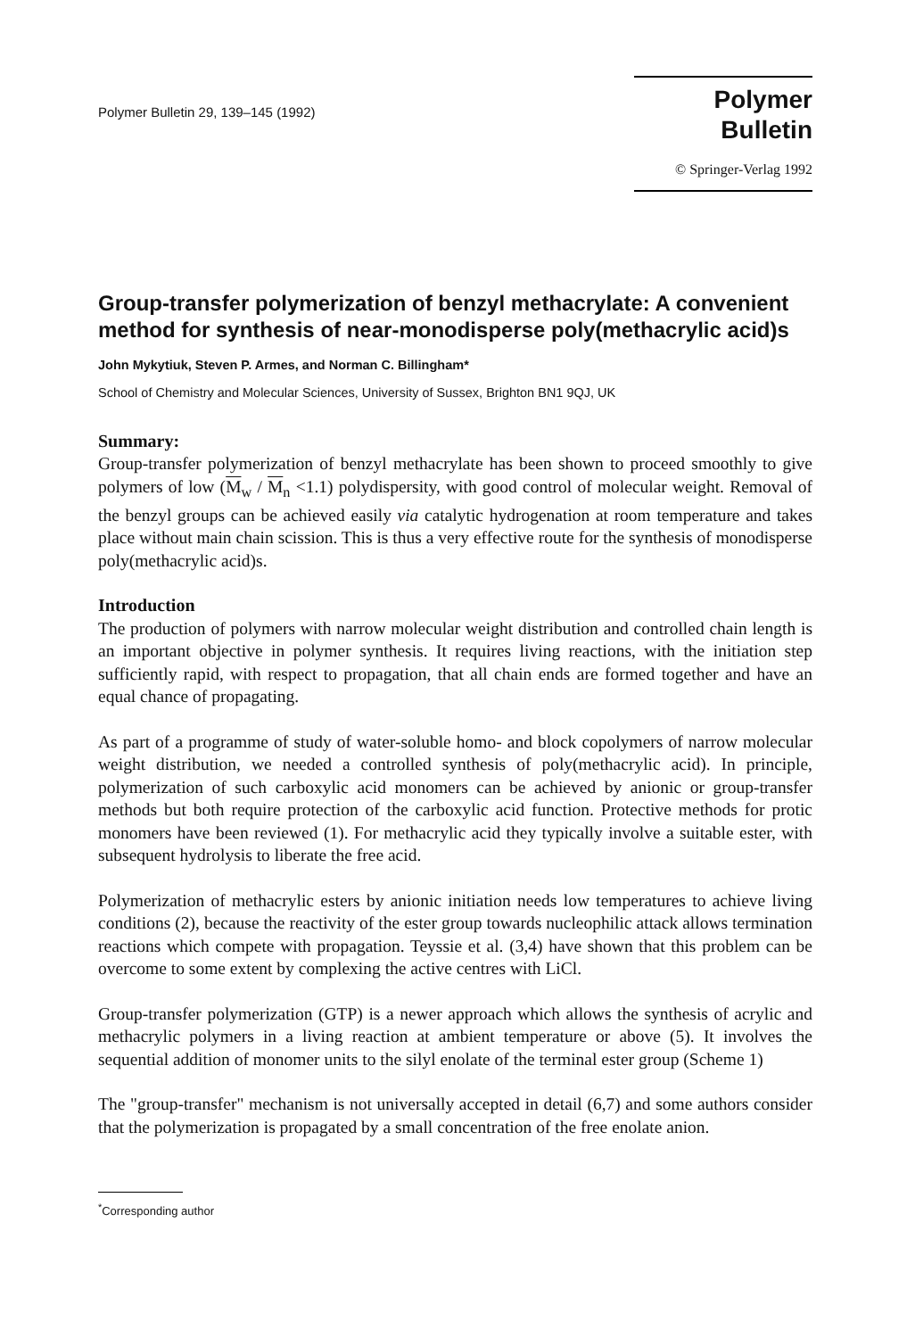Polymer Bulletin 29, 139–145 (1992)
Polymer Bulletin
© Springer-Verlag 1992
Group-transfer polymerization of benzyl methacrylate: A convenient method for synthesis of near-monodisperse poly(methacrylic acid)s
John Mykytiuk, Steven P. Armes, and Norman C. Billingham*
School of Chemistry and Molecular Sciences, University of Sussex, Brighton BN1 9QJ, UK
Summary:
Group-transfer polymerization of benzyl methacrylate has been shown to proceed smoothly to give polymers of low (M<sub>w</sub> / M<sub>n</sub> <1.1) polydispersity, with good control of molecular weight. Removal of the benzyl groups can be achieved easily via catalytic hydrogenation at room temperature and takes place without main chain scission. This is thus a very effective route for the synthesis of monodisperse poly(methacrylic acid)s.
Introduction
The production of polymers with narrow molecular weight distribution and controlled chain length is an important objective in polymer synthesis. It requires living reactions, with the initiation step sufficiently rapid, with respect to propagation, that all chain ends are formed together and have an equal chance of propagating.
As part of a programme of study of water-soluble homo- and block copolymers of narrow molecular weight distribution, we needed a controlled synthesis of poly(methacrylic acid). In principle, polymerization of such carboxylic acid monomers can be achieved by anionic or group-transfer methods but both require protection of the carboxylic acid function. Protective methods for protic monomers have been reviewed (1). For methacrylic acid they typically involve a suitable ester, with subsequent hydrolysis to liberate the free acid.
Polymerization of methacrylic esters by anionic initiation needs low temperatures to achieve living conditions (2), because the reactivity of the ester group towards nucleophilic attack allows termination reactions which compete with propagation. Teyssie et al. (3,4) have shown that this problem can be overcome to some extent by complexing the active centres with LiCl.
Group-transfer polymerization (GTP) is a newer approach which allows the synthesis of acrylic and methacrylic polymers in a living reaction at ambient temperature or above (5). It involves the sequential addition of monomer units to the silyl enolate of the terminal ester group (Scheme 1)
The "group-transfer" mechanism is not universally accepted in detail (6,7) and some authors consider that the polymerization is propagated by a small concentration of the free enolate anion.
<sup>*</sup> Corresponding author